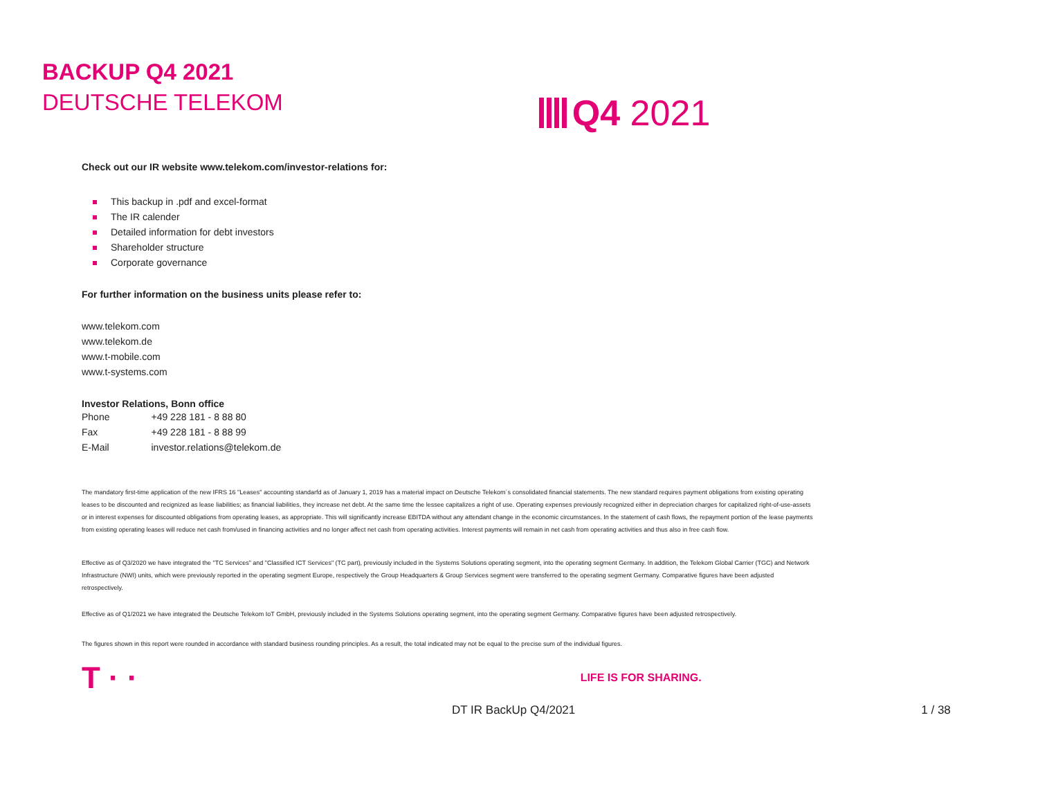BACKUP Q4 2021
DEUTSCHE TELEKOM
Q4 2021
Check out our IR website www.telekom.com/investor-relations for:
This backup in .pdf and excel-format
The IR calender
Detailed information for debt investors
Shareholder structure
Corporate governance
For further information on the business units please refer to:
www.telekom.com
www.telekom.de
www.t-mobile.com
www.t-systems.com
Investor Relations, Bonn office
| Phone | +49 228 181 - 8 88 80 |
| Fax | +49 228 181 - 8 88 99 |
| E-Mail | investor.relations@telekom.de |
The mandatory first-time application of the new IFRS 16 "Leases" accounting standarfd as of January 1, 2019 has a material impact on Deutsche Telekom´s consolidated financial statements. The new standard requires payment obligations from existing operating leases to be discounted and recignized as lease liabilities; as financial liabilities, they increase net debt. At the same time the lessee capitalizes a right of use. Operating expenses previously recognized either in depreciation charges for capitalized right-of-use-assets or in interest expenses for discounted obligations from operating leases, as appropriate. This will significantly increase EBITDA without any attendant change in the economic circumstances. In the statement of cash flows, the repayment portion of the lease payments from existing operating leases will reduce net cash from/used in financing activities and no longer affect net cash from operating activities. Interest payments will remain in net cash from operating activities and thus also in free cash flow.
Effective as of Q3/2020 we have integrated the "TC Services" and "Classified ICT Services" (TC part), previously included in the Systems Solutions operating segment, into the operating segment Germany. In addition, the Telekom Global Carrier (TGC) and Network Infrastructure (NWI) units, which were previously reported in the operating segment Europe, respectively the Group Headquarters & Group Services segment were transferred to the operating segment Germany. Comparative figures have been adjusted retrospectively.
Effective as of Q1/2021 we have integrated the Deutsche Telekom IoT GmbH, previously included in the Systems Solutions operating segment, into the operating segment Germany. Comparative figures have been adjusted retrospectively.
The figures shown in this report were rounded in accordance with standard business rounding principles. As a result, the total indicated may not be equal to the precise sum of the individual figures.
T · · LIFE IS FOR SHARING.
DT IR BackUp Q4/2021 1 / 38